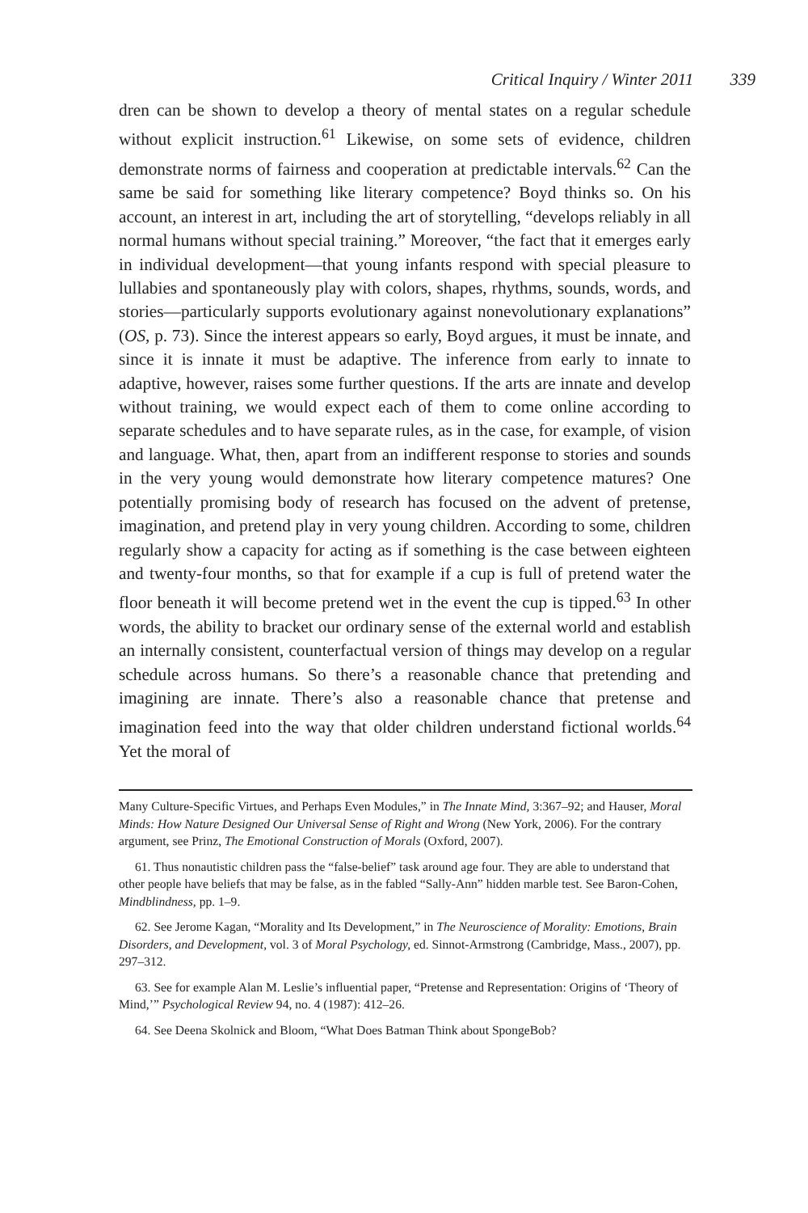Critical Inquiry / Winter 2011 339
dren can be shown to develop a theory of mental states on a regular schedule without explicit instruction.<sup>61</sup> Likewise, on some sets of evidence, children demonstrate norms of fairness and cooperation at predictable intervals.<sup>62</sup> Can the same be said for something like literary competence? Boyd thinks so. On his account, an interest in art, including the art of storytelling, “develops reliably in all normal humans without special training.” Moreover, “the fact that it emerges early in individual development—that young infants respond with special pleasure to lullabies and spontaneously play with colors, shapes, rhythms, sounds, words, and stories—particularly supports evolutionary against nonevolutionary explanations” (OS, p. 73). Since the interest appears so early, Boyd argues, it must be innate, and since it is innate it must be adaptive. The inference from early to innate to adaptive, however, raises some further questions. If the arts are innate and develop without training, we would expect each of them to come online according to separate schedules and to have separate rules, as in the case, for example, of vision and language. What, then, apart from an indifferent response to stories and sounds in the very young would demonstrate how literary competence matures? One potentially promising body of research has focused on the advent of pretense, imagination, and pretend play in very young children. According to some, children regularly show a capacity for acting as if something is the case between eighteen and twenty-four months, so that for example if a cup is full of pretend water the floor beneath it will become pretend wet in the event the cup is tipped.<sup>63</sup> In other words, the ability to bracket our ordinary sense of the external world and establish an internally consistent, counterfactual version of things may develop on a regular schedule across humans. So there’s a reasonable chance that pretending and imagining are innate. There’s also a reasonable chance that pretense and imagination feed into the way that older children understand fictional worlds.<sup>64</sup> Yet the moral of
Many Culture-Specific Virtues, and Perhaps Even Modules,” in The Innate Mind, 3:367–92; and Hauser, Moral Minds: How Nature Designed Our Universal Sense of Right and Wrong (New York, 2006). For the contrary argument, see Prinz, The Emotional Construction of Morals (Oxford, 2007).
61. Thus nonautistic children pass the “false-belief” task around age four. They are able to understand that other people have beliefs that may be false, as in the fabled “Sally-Ann” hidden marble test. See Baron-Cohen, Mindblindness, pp. 1–9.
62. See Jerome Kagan, “Morality and Its Development,” in The Neuroscience of Morality: Emotions, Brain Disorders, and Development, vol. 3 of Moral Psychology, ed. Sinnot-Armstrong (Cambridge, Mass., 2007), pp. 297–312.
63. See for example Alan M. Leslie’s influential paper, “Pretense and Representation: Origins of ‘Theory of Mind,’” Psychological Review 94, no. 4 (1987): 412–26.
64. See Deena Skolnick and Bloom, “What Does Batman Think about SpongeBob?